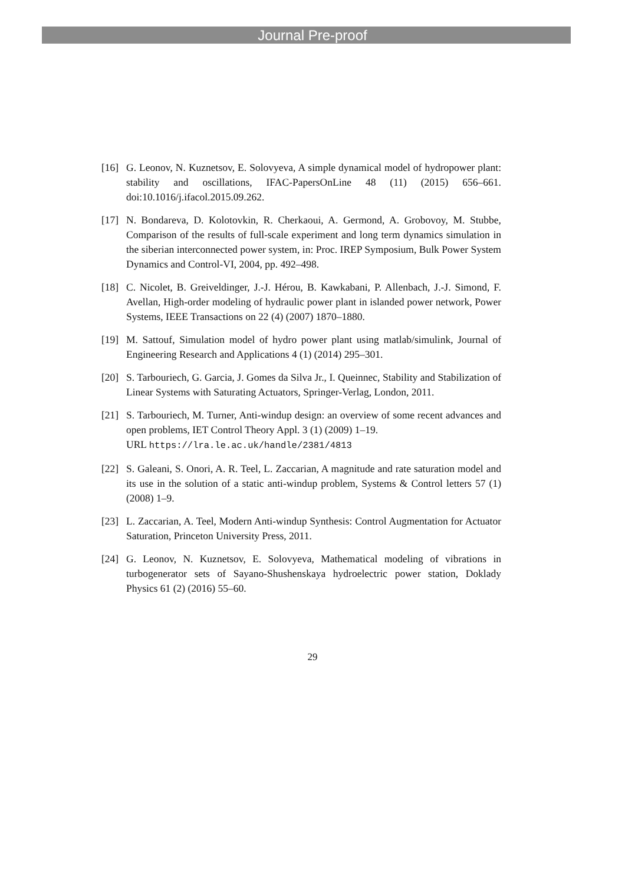Journal Pre-proof
[16] G. Leonov, N. Kuznetsov, E. Solovyeva, A simple dynamical model of hydropower plant: stability and oscillations, IFAC-PapersOnLine 48 (11) (2015) 656–661. doi:10.1016/j.ifacol.2015.09.262.
[17] N. Bondareva, D. Kolotovkin, R. Cherkaoui, A. Germond, A. Grobovoy, M. Stubbe, Comparison of the results of full-scale experiment and long term dynamics simulation in the siberian interconnected power system, in: Proc. IREP Symposium, Bulk Power System Dynamics and Control-VI, 2004, pp. 492–498.
[18] C. Nicolet, B. Greiveldinger, J.-J. Hérou, B. Kawkabani, P. Allenbach, J.-J. Simond, F. Avellan, High-order modeling of hydraulic power plant in islanded power network, Power Systems, IEEE Transactions on 22 (4) (2007) 1870–1880.
[19] M. Sattouf, Simulation model of hydro power plant using matlab/simulink, Journal of Engineering Research and Applications 4 (1) (2014) 295–301.
[20] S. Tarbouriech, G. Garcia, J. Gomes da Silva Jr., I. Queinnec, Stability and Stabilization of Linear Systems with Saturating Actuators, Springer-Verlag, London, 2011.
[21] S. Tarbouriech, M. Turner, Anti-windup design: an overview of some recent advances and open problems, IET Control Theory Appl. 3 (1) (2009) 1–19.
URL https://lra.le.ac.uk/handle/2381/4813
[22] S. Galeani, S. Onori, A. R. Teel, L. Zaccarian, A magnitude and rate saturation model and its use in the solution of a static anti-windup problem, Systems & Control letters 57 (1) (2008) 1–9.
[23] L. Zaccarian, A. Teel, Modern Anti-windup Synthesis: Control Augmentation for Actuator Saturation, Princeton University Press, 2011.
[24] G. Leonov, N. Kuznetsov, E. Solovyeva, Mathematical modeling of vibrations in turbogenerator sets of Sayano-Shushenskaya hydroelectric power station, Doklady Physics 61 (2) (2016) 55–60.
29